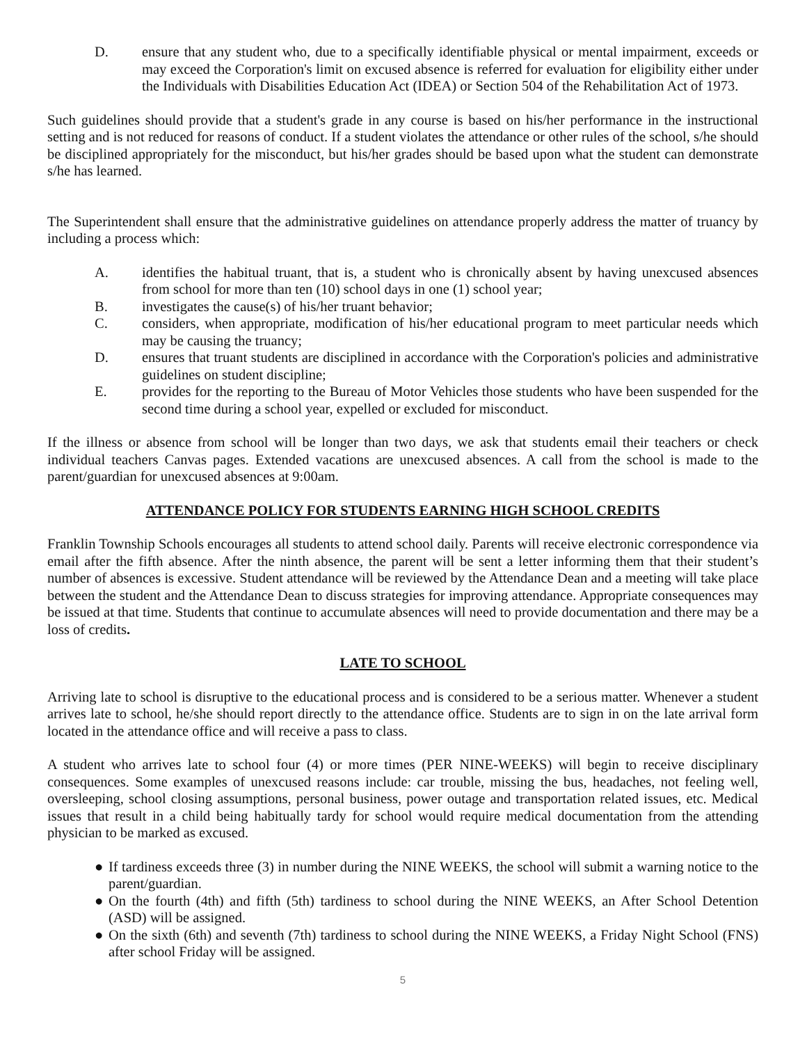D. ensure that any student who, due to a specifically identifiable physical or mental impairment, exceeds or may exceed the Corporation's limit on excused absence is referred for evaluation for eligibility either under the Individuals with Disabilities Education Act (IDEA) or Section 504 of the Rehabilitation Act of 1973.
Such guidelines should provide that a student's grade in any course is based on his/her performance in the instructional setting and is not reduced for reasons of conduct. If a student violates the attendance or other rules of the school, s/he should be disciplined appropriately for the misconduct, but his/her grades should be based upon what the student can demonstrate s/he has learned.
The Superintendent shall ensure that the administrative guidelines on attendance properly address the matter of truancy by including a process which:
A. identifies the habitual truant, that is, a student who is chronically absent by having unexcused absences from school for more than ten (10) school days in one (1) school year;
B. investigates the cause(s) of his/her truant behavior;
C. considers, when appropriate, modification of his/her educational program to meet particular needs which may be causing the truancy;
D. ensures that truant students are disciplined in accordance with the Corporation's policies and administrative guidelines on student discipline;
E. provides for the reporting to the Bureau of Motor Vehicles those students who have been suspended for the second time during a school year, expelled or excluded for misconduct.
If the illness or absence from school will be longer than two days, we ask that students email their teachers or check individual teachers Canvas pages. Extended vacations are unexcused absences. A call from the school is made to the parent/guardian for unexcused absences at 9:00am.
ATTENDANCE POLICY FOR STUDENTS EARNING HIGH SCHOOL CREDITS
Franklin Township Schools encourages all students to attend school daily. Parents will receive electronic correspondence via email after the fifth absence. After the ninth absence, the parent will be sent a letter informing them that their student’s number of absences is excessive. Student attendance will be reviewed by the Attendance Dean and a meeting will take place between the student and the Attendance Dean to discuss strategies for improving attendance. Appropriate consequences may be issued at that time. Students that continue to accumulate absences will need to provide documentation and there may be a loss of credits.
LATE TO SCHOOL
Arriving late to school is disruptive to the educational process and is considered to be a serious matter. Whenever a student arrives late to school, he/she should report directly to the attendance office. Students are to sign in on the late arrival form located in the attendance office and will receive a pass to class.
A student who arrives late to school four (4) or more times (PER NINE-WEEKS) will begin to receive disciplinary consequences. Some examples of unexcused reasons include: car trouble, missing the bus, headaches, not feeling well, oversleeping, school closing assumptions, personal business, power outage and transportation related issues, etc. Medical issues that result in a child being habitually tardy for school would require medical documentation from the attending physician to be marked as excused.
● If tardiness exceeds three (3) in number during the NINE WEEKS, the school will submit a warning notice to the parent/guardian.
● On the fourth (4th) and fifth (5th) tardiness to school during the NINE WEEKS, an After School Detention (ASD) will be assigned.
● On the sixth (6th) and seventh (7th) tardiness to school during the NINE WEEKS, a Friday Night School (FNS) after school Friday will be assigned.
5